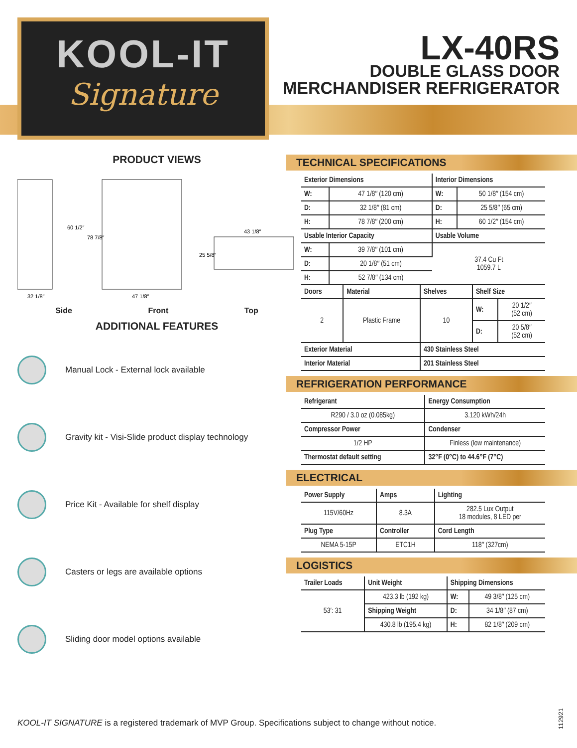KOOL-IT
Signature
LX-40RS
DOUBLE GLASS DOOR
MERCHANDISER REFRIGERATOR
PRODUCT VIEWS
32 1/8″
47 1/8″
43 1/8″
60 1/2″
78 7/8″
25 5/8″
Side Front Top
ADDITIONAL FEATURES
Manual Lock - External lock available
Gravity kit - Visi-Slide product display technology
Price Kit - Available for shelf display
Casters or legs are available options
Sliding door model options available
TECHNICAL SPECIFICATIONS
| Exterior Dimensions | | Interior Dimensions | |
| --- | --- | --- | --- |
| W: | 47 1/8″ (120 cm) | W: | 50 1/8″ (154 cm) |
| D: | 32 1/8″ (81 cm) | D: | 25 5/8″ (65 cm) |
| H: | 78 7/8″ (200 cm) | H: | 60 1/2″ (154 cm) |
| Usable Interior Capacity | | Usable Volume | |
| W: | 39 7/8″ (101 cm) | 37.4 Cu Ft 1059.7 L | |
| D: | 20 1/8″ (51 cm) | | |
| H: | 52 7/8″ (134 cm) | | |
| Doors | Material | Shelves | Shelf Size | |
| --- | --- | --- | --- | --- |
| 2 | Plastic Frame | 10 | W: | 20 1/2″ (52 cm) |
| | | | D: | 20 5/8″ (52 cm) |
| Exterior Material | | 430 Stainless Steel | | |
| Interior Material | | 201 Stainless Steel | | |
REFRIGERATION PERFORMANCE
| Refrigerant | Energy Consumption |
| --- | --- |
| R290 / 3.0 oz (0.085kg) | 3.120 kWh/24h |
| Compressor Power | Condenser |
| 1/2 HP | Finless (low maintenance) |
| Thermostat default setting | 32°F (0°C) to 44.6°F (7°C) |
ELECTRICAL
| Power Supply | Amps | Lighting |
| --- | --- | --- |
| 115V/60Hz | 8.3A | 282.5 Lux Output 18 modules, 8 LED per |
| Plug Type | Controller | Cord Length |
| NEMA 5-15P | ETC1H | 118″ (327cm) |
LOGISTICS
| Trailer Loads | Unit Weight | Shipping Dimensions | |
| --- | --- | --- | --- |
| 53′: 31 | 423.3 lb (192 kg) | W: | 49 3/8″ (125 cm) |
| | Shipping Weight | D: | 34 1/8″ (87 cm) |
| | 430.8 lb (195.4 kg) | H: | 82 1/8″ (209 cm) |
KOOL-IT SIGNATURE is a registered trademark of MVP Group. Specifications subject to change without notice.
112921